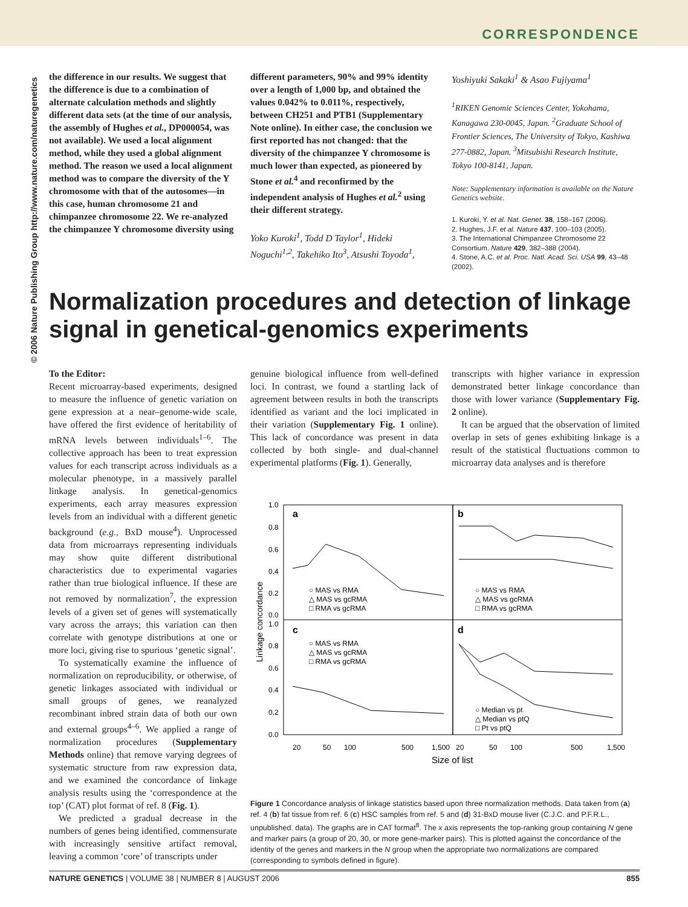CORRESPONDENCE
© 2006 Nature Publishing Group http://www.nature.com/naturegenetics
the difference in our results. We suggest that the difference is due to a combination of alternate calculation methods and slightly different data sets (at the time of our analysis, the assembly of Hughes et al., DP000054, was not available). We used a local alignment method, while they used a global alignment method. The reason we used a local alignment method was to compare the diversity of the Y chromosome with that of the autosomes—in this case, human chromosome 21 and chimpanzee chromosome 22. We re-analyzed the chimpanzee Y chromosome diversity using
different parameters, 90% and 99% identity over a length of 1,000 bp, and obtained the values 0.042% to 0.011%, respectively, between CH251 and PTB1 (Supplementary Note online). In either case, the conclusion we first reported has not changed: that the diversity of the chimpanzee Y chromosome is much lower than expected, as pioneered by Stone et al.<sup>4</sup> and reconfirmed by the independent analysis of Hughes et al.<sup>2</sup> using their different strategy.
Yoko Kuroki<sup>1</sup>, Todd D Taylor<sup>1</sup>, Hideki Noguchi<sup>1,2</sup>, Takehiko Ito<sup>3</sup>, Atsushi Toyoda<sup>1</sup>,
Yoshiyuki Sakaki<sup>1</sup> & Asao Fujiyama<sup>1</sup>
<sup>1</sup> RIKEN Genomic Sciences Center, Yokohama, Kanagawa 230-0045, Japan. <sup>2</sup>Graduate School of Frontier Sciences, The University of Tokyo, Kashiwa 277-0882, Japan. <sup>3</sup>Mitsubishi Research Institute, Tokyo 100-8141, Japan.
Note: Supplementary information is available on the Nature Genetics website.
1. Kuroki, Y. et al. Nat. Genet. 38, 158–167 (2006).
2. Hughes, J.F. et al. Nature 437, 100–103 (2005).
3. The International Chimpanzee Chromosome 22 Consortium. Nature 429, 382–388 (2004).
4. Stone, A.C. et al. Proc. Natl. Acad. Sci. USA 99, 43–48 (2002).
Normalization procedures and detection of linkage signal in genetical-genomics experiments
To the Editor:
Recent microarray-based experiments, designed to measure the influence of genetic variation on gene expression at a near–genome-wide scale, have offered the first evidence of heritability of mRNA levels between individuals<sup>1–6</sup>. The collective approach has been to treat expression values for each transcript across individuals as a molecular phenotype, in a massively parallel linkage analysis. In genetical-genomics experiments, each array measures expression levels from an individual with a different genetic background (e.g., BxD mouse<sup>4</sup>). Unprocessed data from microarrays representing individuals may show quite different distributional characteristics due to experimental vagaries rather than true biological influence. If these are not removed by normalization<sup>7</sup>, the expression levels of a given set of genes will systematically vary across the arrays; this variation can then correlate with genotype distributions at one or more loci, giving rise to spurious ‘genetic signal’.
To systematically examine the influence of normalization on reproducibility, or otherwise, of genetic linkages associated with individual or small groups of genes, we reanalyzed recombinant inbred strain data of both our own and external groups<sup>4–6</sup>. We applied a range of normalization procedures (Supplementary Methods online) that remove varying degrees of systematic structure from raw expression data, and we examined the concordance of linkage analysis results using the ‘correspondence at the top’ (CAT) plot format of ref. 8 (Fig. 1).
We predicted a gradual decrease in the numbers of genes being identified, commensurate with increasingly sensitive artifact removal, leaving a common ‘core’ of transcripts under
genuine biological influence from well-defined loci. In contrast, we found a startling lack of agreement between results in both the transcripts identified as variant and the loci implicated in their variation (Supplementary Fig. 1 online). This lack of concordance was present in data collected by both single- and dual-channel experimental platforms (Fig. 1). Generally,
transcripts with higher variance in expression demonstrated better linkage concordance than those with lower variance (Supplementary Fig. 2 online).
It can be argued that the observation of limited overlap in sets of genes exhibiting linkage is a result of the statistical fluctuations common to microarray data analyses and is therefore
a
b
c
d
1.0
0.8
0.6
0.4
0.2
0.0
1.0
0.8
0.6
0.4
0.2
0.0
Linkage concordance
○ MAS vs RMA
△ MAS vs gcRMA
□ RMA vs gcRMA
○ MAS vs RMA
△ MAS vs gcRMA
□ RMA vs gcRMA
○ MAS vs RMA
△ MAS vs gcRMA
□ RMA vs gcRMA
○ Median vs pt
△ Median vs ptQ
□ Pt vs ptQ
20
50
100
500
1,500
20
50
100
500
1,500
Size of list
Figure 1 Concordance analysis of linkage statistics based upon three normalization methods. Data taken from (a) ref. 4 (b) fat tissue from ref. 6 (c) HSC samples from ref. 5 and (d) 31-BxD mouse liver (C.J.C. and P.F.R.L., unpublished. data). The graphs are in CAT format<sup>8</sup>. The x axis represents the top-ranking group containing N gene and marker pairs (a group of 20, 30, or more gene-marker pairs). This is plotted against the concordance of the identity of the genes and markers in the N group when the appropriate two normalizations are compared (corresponding to symbols defined in figure).
NATURE GENETICS | VOLUME 38 | NUMBER 8 | AUGUST 2006 855